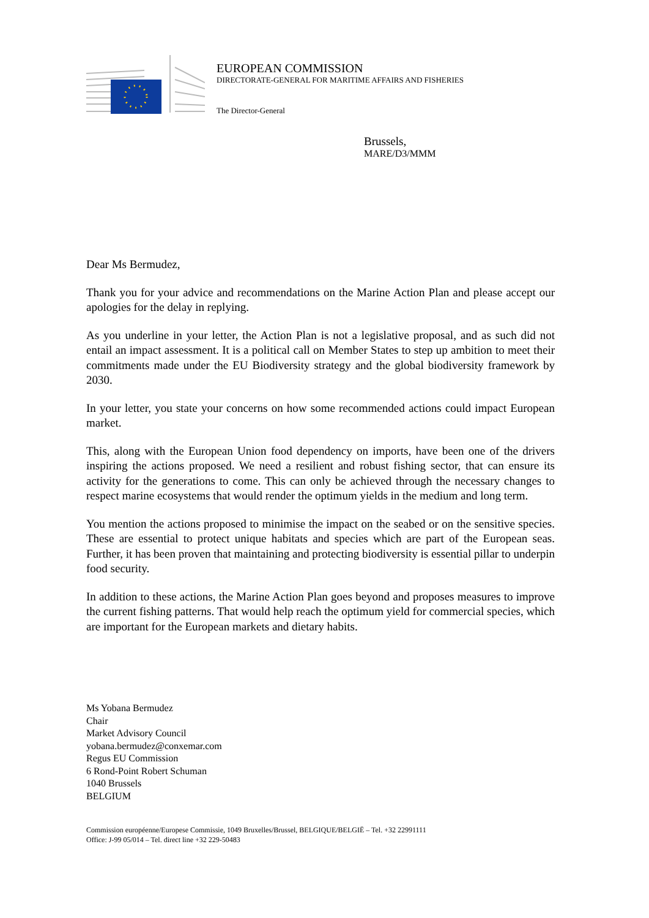EUROPEAN COMMISSION
DIRECTORATE-GENERAL FOR MARITIME AFFAIRS AND FISHERIES
The Director-General
Brussels,
MARE/D3/MMM
Dear Ms Bermudez,
Thank you for your advice and recommendations on the Marine Action Plan and please accept our apologies for the delay in replying.
As you underline in your letter, the Action Plan is not a legislative proposal, and as such did not entail an impact assessment. It is a political call on Member States to step up ambition to meet their commitments made under the EU Biodiversity strategy and the global biodiversity framework by 2030.
In your letter, you state your concerns on how some recommended actions could impact European market.
This, along with the European Union food dependency on imports, have been one of the drivers inspiring the actions proposed. We need a resilient and robust fishing sector, that can ensure its activity for the generations to come. This can only be achieved through the necessary changes to respect marine ecosystems that would render the optimum yields in the medium and long term.
You mention the actions proposed to minimise the impact on the seabed or on the sensitive species. These are essential to protect unique habitats and species which are part of the European seas. Further, it has been proven that maintaining and protecting biodiversity is essential pillar to underpin food security.
In addition to these actions, the Marine Action Plan goes beyond and proposes measures to improve the current fishing patterns. That would help reach the optimum yield for commercial species, which are important for the European markets and dietary habits.
Ms Yobana Bermudez
Chair
Market Advisory Council
yobana.bermudez@conxemar.com
Regus EU Commission
6 Rond-Point Robert Schuman
1040 Brussels
BELGIUM
Commission européenne/Europese Commissie, 1049 Bruxelles/Brussel, BELGIQUE/BELGIË – Tel. +32 22991111
Office: J-99 05/014 – Tel. direct line +32 229-50483